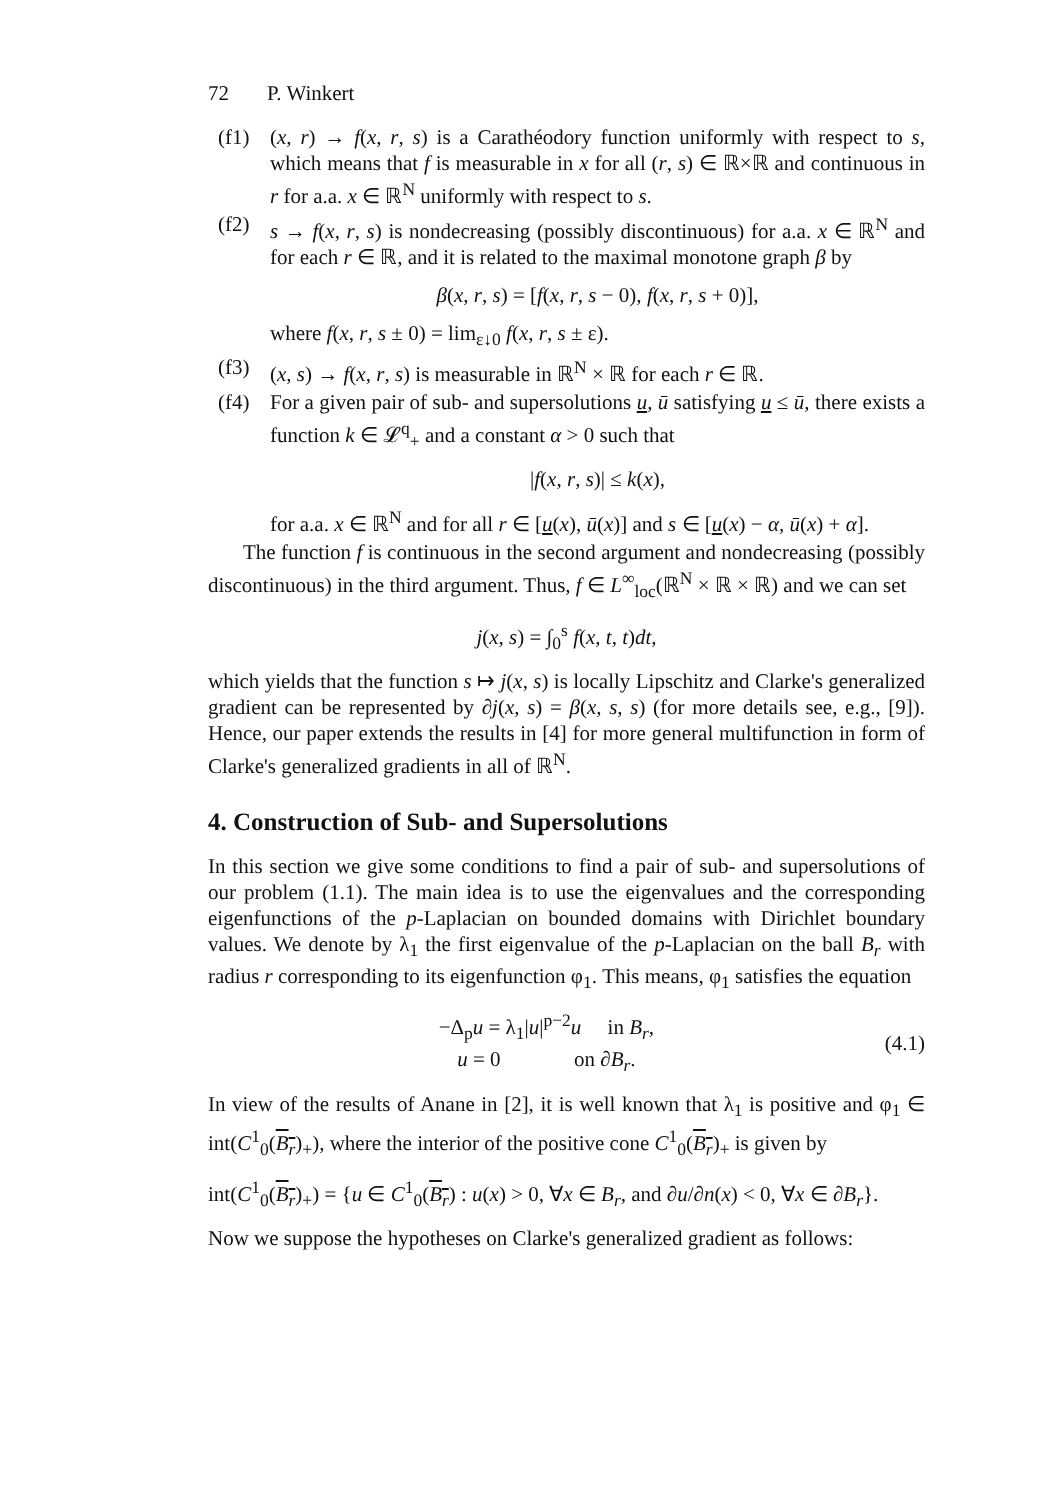72 P. Winkert
(f1) (x, r) → f(x, r, s) is a Carathéodory function uniformly with respect to s, which means that f is measurable in x for all (r, s) ∈ ℝ×ℝ and continuous in r for a.a. x ∈ ℝ<sup>N</sup> uniformly with respect to s.
(f2) s → f(x, r, s) is nondecreasing (possibly discontinuous) for a.a. x ∈ ℝ<sup>N</sup> and for each r ∈ ℝ, and it is related to the maximal monotone graph β by
β(x, r, s) = [f(x, r, s − 0), f(x, r, s + 0)],
where f(x, r, s ± 0) = lim<sub>ε↓0</sub> f(x, r, s ± ε).
(f3) (x, s) → f(x, r, s) is measurable in ℝ<sup>N</sup> × ℝ for each r ∈ ℝ.
(f4) For a given pair of sub- and supersolutions u, ū satisfying u ≤ ū, there exists a function k ∈ 𝓛<sup>q</sup><sub>+</sub> and a constant α > 0 such that
|f(x, r, s)| ≤ k(x),
for a.a. x ∈ ℝ<sup>N</sup> and for all r ∈ [u(x), ū(x)] and s ∈ [u(x) − α, ū(x) + α].
The function f is continuous in the second argument and nondecreasing (possibly discontinuous) in the third argument. Thus, f ∈ L<sup>∞</sup><sub>loc</sub>(ℝ<sup>N</sup> × ℝ × ℝ) and we can set
j(x, s) = ∫<sub>0</sub><sup>s</sup> f(x, t, t)dt,
which yields that the function s ↦ j(x, s) is locally Lipschitz and Clarke's generalized gradient can be represented by ∂j(x, s) = β(x, s, s) (for more details see, e.g., [9]). Hence, our paper extends the results in [4] for more general multifunction in form of Clarke's generalized gradients in all of ℝ<sup>N</sup>.
4. Construction of Sub- and Supersolutions
In this section we give some conditions to find a pair of sub- and supersolutions of our problem (1.1). The main idea is to use the eigenvalues and the corresponding eigenfunctions of the p-Laplacian on bounded domains with Dirichlet boundary values. We denote by λ<sub>1</sub> the first eigenvalue of the p-Laplacian on the ball B<sub>r</sub> with radius r corresponding to its eigenfunction φ<sub>1</sub>. This means, φ<sub>1</sub> satisfies the equation
−Δ<sub>p</sub>u = λ<sub>1</sub>|u|<sup>p−2</sup>u in B<sub>r</sub>,
u = 0 on ∂B<sub>r</sub>.
(4.1)
In view of the results of Anane in [2], it is well known that λ<sub>1</sub> is positive and φ<sub>1</sub> ∈ int(C<sup>1</sup><sub>0</sub>(B<sub>r</sub>)<sub>+</sub>), where the interior of the positive cone C<sup>1</sup><sub>0</sub>(B<sub>r</sub>)<sub>+</sub> is given by
int(C<sup>1</sup><sub>0</sub>(B<sub>r</sub>)<sub>+</sub>) = {u ∈ C<sup>1</sup><sub>0</sub>(B<sub>r</sub>) : u(x) > 0, ∀x ∈ B<sub>r</sub>, and ∂u/∂n(x) < 0, ∀x ∈ ∂B<sub>r</sub>}.
Now we suppose the hypotheses on Clarke's generalized gradient as follows: